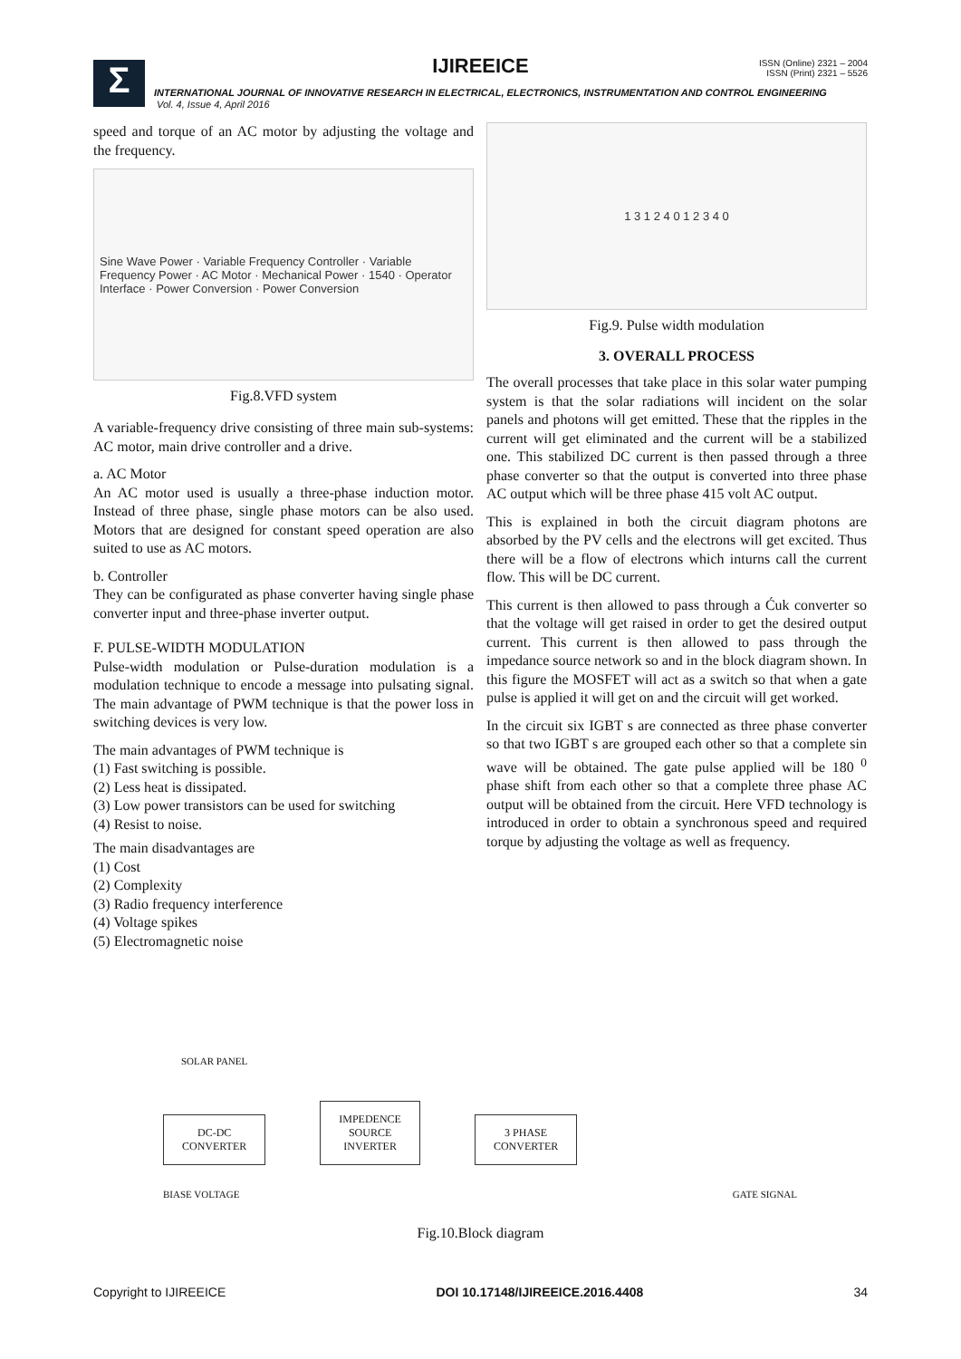Σ
IJIREEICE
ISSN (Online) 2321 – 2004
ISSN (Print) 2321 – 5526
INTERNATIONAL JOURNAL OF INNOVATIVE RESEARCH IN ELECTRICAL, ELECTRONICS, INSTRUMENTATION AND CONTROL ENGINEERING
Vol. 4, Issue 4, April 2016
speed and torque of an AC motor by adjusting the voltage and the frequency.
Sine Wave Power · Variable Frequency Controller · Variable Frequency Power · AC Motor · Mechanical Power · 1540 · Operator Interface · Power Conversion · Power Conversion
Fig.8.VFD system
A variable-frequency drive consisting of three main sub-systems: AC motor, main drive controller and a drive.
a. AC Motor
An AC motor used is usually a three-phase induction motor. Instead of three phase, single phase motors can be also used. Motors that are designed for constant speed operation are also suited to use as AC motors.
b. Controller
They can be configurated as phase converter having single phase converter input and three-phase inverter output.
F. PULSE-WIDTH MODULATION
Pulse-width modulation or Pulse-duration modulation is a modulation technique to encode a message into pulsating signal. The main advantage of PWM technique is that the power loss in switching devices is very low.
The main advantages of PWM technique is
(1) Fast switching is possible.
(2) Less heat is dissipated.
(3) Low power transistors can be used for switching
(4) Resist to noise.
The main disadvantages are
(1) Cost
(2) Complexity
(3) Radio frequency interference
(4) Voltage spikes
(5) Electromagnetic noise
1 3 1 2 4 0 1 2 3 4 0
Fig.9. Pulse width modulation
3. OVERALL PROCESS
The overall processes that take place in this solar water pumping system is that the solar radiations will incident on the solar panels and photons will get emitted. These that the ripples in the current will get eliminated and the current will be a stabilized one. This stabilized DC current is then passed through a three phase converter so that the output is converted into three phase AC output which will be three phase 415 volt AC output.
This is explained in both the circuit diagram photons are absorbed by the PV cells and the electrons will get excited. Thus there will be a flow of electrons which inturns call the current flow. This will be DC current.
This current is then allowed to pass through a Ćuk converter so that the voltage will get raised in order to get the desired output current. This current is then allowed to pass through the impedance source network so and in the block diagram shown. In this figure the MOSFET will act as a switch so that when a gate pulse is applied it will get on and the circuit will get worked.
In the circuit six IGBT s are connected as three phase converter so that two IGBT s are grouped each other so that a complete sin wave will be obtained. The gate pulse applied will be 180 <sup>0</sup> phase shift from each other so that a complete three phase AC output will be obtained from the circuit. Here VFD technology is introduced in order to obtain a synchronous speed and required torque by adjusting the voltage as well as frequency.
SOLAR PANEL
DC-DC
CONVERTER IMPEDENCE
SOURCE
INVERTER 3 PHASE
CONVERTER
BIASE VOLTAGE GATE SIGNAL
Fig.10.Block diagram
Copyright to IJIREEICE DOI 10.17148/IJIREEICE.2016.4408 34